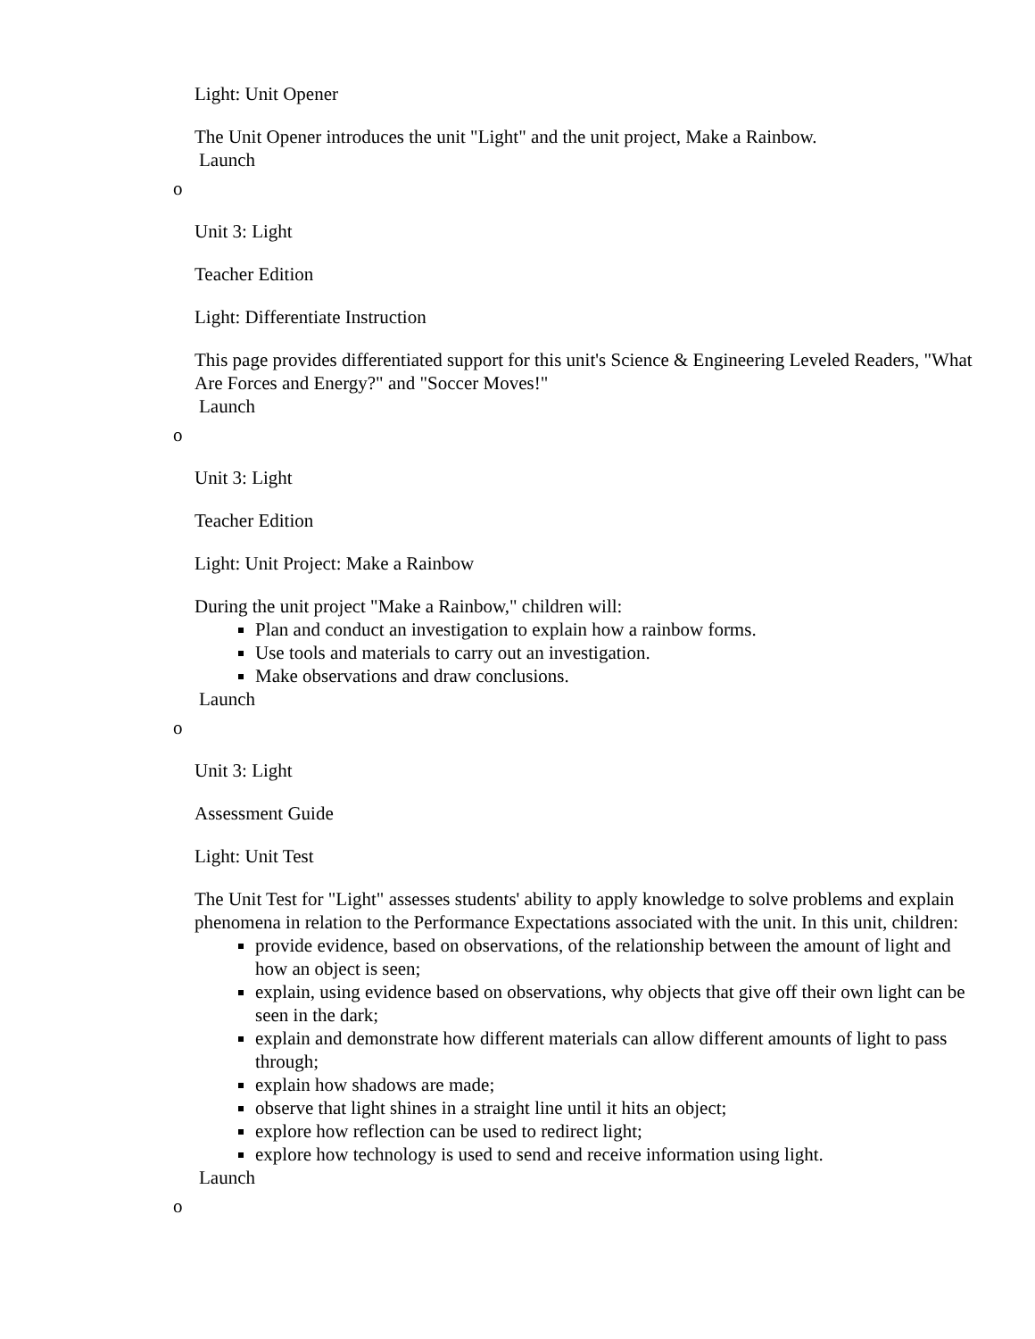Light: Unit Opener
The Unit Opener introduces the unit "Light" and the unit project, Make a Rainbow.
Launch
o
Unit 3: Light
Teacher Edition
Light: Differentiate Instruction
This page provides differentiated support for this unit's Science & Engineering Leveled Readers, "What Are Forces and Energy?" and "Soccer Moves!"
Launch
o
Unit 3: Light
Teacher Edition
Light: Unit Project: Make a Rainbow
During the unit project "Make a Rainbow," children will:
Plan and conduct an investigation to explain how a rainbow forms.
Use tools and materials to carry out an investigation.
Make observations and draw conclusions.
Launch
o
Unit 3: Light
Assessment Guide
Light: Unit Test
The Unit Test for "Light" assesses students' ability to apply knowledge to solve problems and explain phenomena in relation to the Performance Expectations associated with the unit. In this unit, children:
provide evidence, based on observations, of the relationship between the amount of light and how an object is seen;
explain, using evidence based on observations, why objects that give off their own light can be seen in the dark;
explain and demonstrate how different materials can allow different amounts of light to pass through;
explain how shadows are made;
observe that light shines in a straight line until it hits an object;
explore how reflection can be used to redirect light;
explore how technology is used to send and receive information using light.
Launch
o